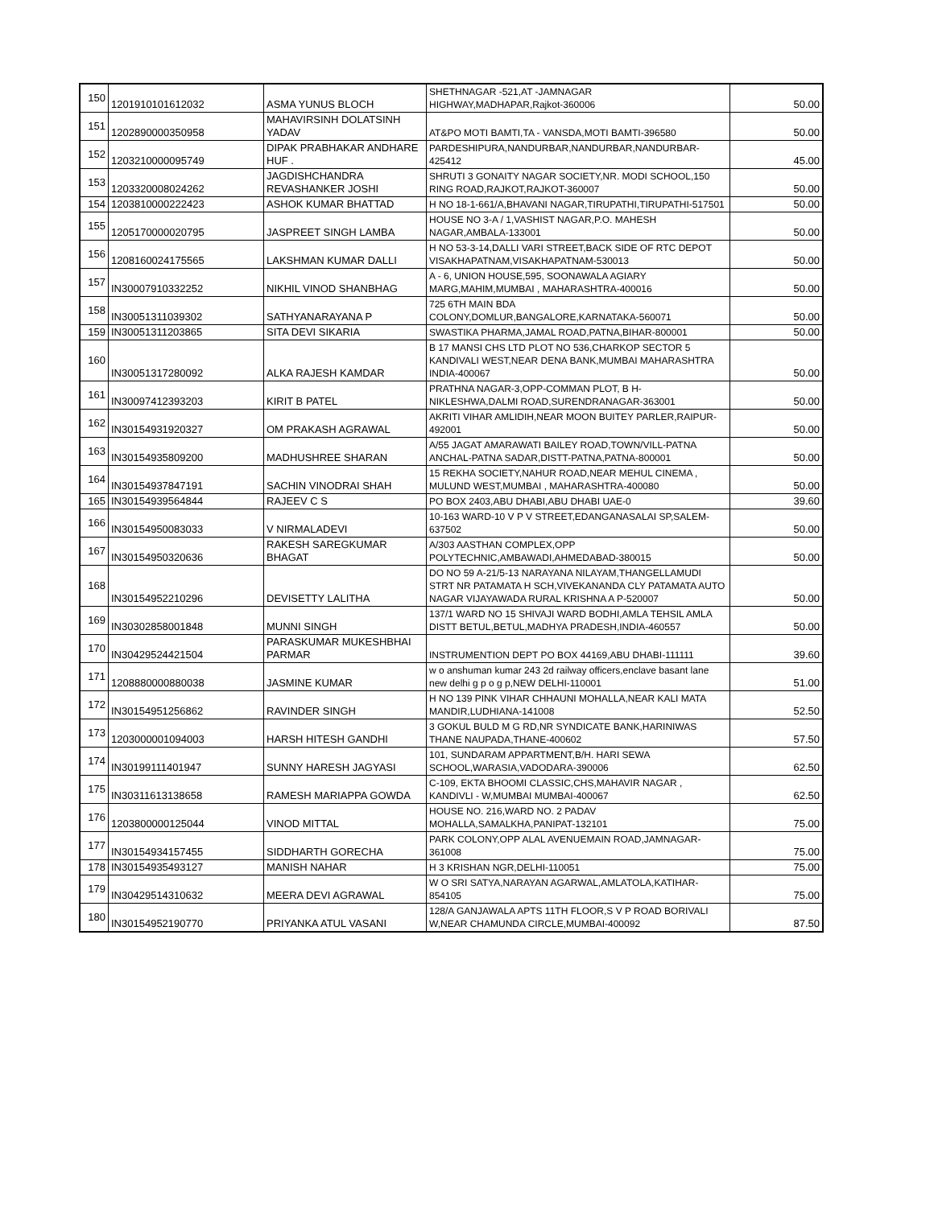| 150 | 1201910101612032 | ASMA YUNUS BLOCH | SHETHNAGAR -521,AT -JAMNAGAR HIGHWAY,MADHAPAR,Rajkot-360006 | 50.00 |
| 151 | 1202890000350958 | MAHAVIRSINH DOLATSINH YADAV | AT&PO MOTI BAMTI,TA - VANSDA,MOTI BAMTI-396580 | 50.00 |
| 152 | 1203210000095749 | DIPAK PRABHAKAR ANDHARE HUF . | PARDESHIPURA,NANDURBAR,NANDURBAR,NANDURBAR-425412 | 45.00 |
| 153 | 1203320008024262 | JAGDISHCHANDRA REVASHANKER JOSHI | SHRUTI 3 GONAITY NAGAR SOCIETY,NR. MODI SCHOOL,150 RING ROAD,RAJKOT,RAJKOT-360007 | 50.00 |
| 154 | 1203810000222423 | ASHOK KUMAR BHATTAD | H NO 18-1-661/A,BHAVANI NAGAR,TIRUPATHI,TIRUPATHI-517501 | 50.00 |
| 155 | 1205170000020795 | JASPREET SINGH LAMBA | HOUSE NO 3-A / 1,VASHIST NAGAR,P.O. MAHESH NAGAR,AMBALA-133001 | 50.00 |
| 156 | 1208160024175565 | LAKSHMAN KUMAR DALLI | H NO 53-3-14,DALLI VARI STREET,BACK SIDE OF RTC DEPOT VISAKHAPATNAM,VISAKHAPATNAM-530013 | 50.00 |
| 157 | IN30007910332252 | NIKHIL VINOD SHANBHAG | A - 6, UNION HOUSE,595, SOONAWALA AGIARY MARG,MAHIM,MUMBAI , MAHARASHTRA-400016 | 50.00 |
| 158 | IN30051311039302 | SATHYANARAYANA P | 725 6TH MAIN BDA COLONY,DOMLUR,BANGALORE,KARNATAKA-560071 | 50.00 |
| 159 | IN30051311203865 | SITA DEVI SIKARIA | SWASTIKA PHARMA,JAMAL ROAD,PATNA,BIHAR-800001 | 50.00 |
| 160 | IN30051317280092 | ALKA RAJESH KAMDAR | B 17 MANSI CHS LTD PLOT NO 536,CHARKOP SECTOR 5 KANDIVALI WEST,NEAR DENA BANK,MUMBAI MAHARASHTRA INDIA-400067 | 50.00 |
| 161 | IN30097412393203 | KIRIT B PATEL | PRATHNA NAGAR-3,OPP-COMMAN PLOT, B H-NIKLESHWA,DALMI ROAD,SURENDRANAGAR-363001 | 50.00 |
| 162 | IN30154931920327 | OM PRAKASH AGRAWAL | AKRITI VIHAR AMLIDIH,NEAR MOON BUITEY PARLER,RAIPUR-492001 | 50.00 |
| 163 | IN30154935809200 | MADHUSHREE SHARAN | A/55 JAGAT AMARAWATI BAILEY ROAD,TOWN/VILL-PATNA ANCHAL-PATNA SADAR,DISTT-PATNA,PATNA-800001 | 50.00 |
| 164 | IN30154937847191 | SACHIN VINODRAI SHAH | 15 REKHA SOCIETY,NAHUR ROAD,NEAR MEHUL CINEMA , MULUND WEST,MUMBAI , MAHARASHTRA-400080 | 50.00 |
| 165 | IN30154939564844 | RAJEEV C S | PO BOX 2403,ABU DHABI,ABU DHABI UAE-0 | 39.60 |
| 166 | IN30154950083033 | V NIRMALADEVI | 10-163 WARD-10 V P V STREET,EDANGANASALAI SP,SALEM-637502 | 50.00 |
| 167 | IN30154950320636 | RAKESH SAREGKUMAR BHAGAT | A/303 AASTHAN COMPLEX,OPP POLYTECHNIC,AMBAWADI,AHMEDABAD-380015 | 50.00 |
| 168 | IN30154952210296 | DEVISETTY LALITHA | DO NO 59 A-21/5-13 NARAYANA NILAYAM,THANGELLAMUDI STRT NR PATAMATA H SCH,VIVEKANANDA CLY PATAMATA AUTO NAGAR VIJAYAWADA RURAL KRISHNA A P-520007 | 50.00 |
| 169 | IN30302858001848 | MUNNI SINGH | 137/1 WARD NO 15 SHIVAJI WARD BODHI,AMLA TEHSIL AMLA DISTT BETUL,BETUL,MADHYA PRADESH,INDIA-460557 | 50.00 |
| 170 | IN30429524421504 | PARASKUMAR MUKESHBHAI PARMAR | INSTRUMENTION DEPT PO BOX 44169,ABU DHABI-111111 | 39.60 |
| 171 | 1208880000880038 | JASMINE KUMAR | w o anshuman kumar 243 2d railway officers,enclave basant lane new delhi g p o g p,NEW DELHI-110001 | 51.00 |
| 172 | IN30154951256862 | RAVINDER SINGH | H NO 139 PINK VIHAR CHHAUNI MOHALLA,NEAR KALI MATA MANDIR,LUDHIANA-141008 | 52.50 |
| 173 | 1203000001094003 | HARSH HITESH GANDHI | 3 GOKUL BULD M G RD,NR SYNDICATE BANK,HARINIWAS THANE NAUPADA,THANE-400602 | 57.50 |
| 174 | IN30199111401947 | SUNNY HARESH JAGYASI | 101, SUNDARAM APPARTMENT,B/H. HARI SEWA SCHOOL,WARASIA,VADODARA-390006 | 62.50 |
| 175 | IN30311613138658 | RAMESH MARIAPPA GOWDA | C-109, EKTA BHOOMI CLASSIC,CHS,MAHAVIR NAGAR , KANDIVLI - W,MUMBAI MUMBAI-400067 | 62.50 |
| 176 | 1203800000125044 | VINOD MITTAL | HOUSE NO. 216,WARD NO. 2 PADAV MOHALLA,SAMALKHA,PANIPAT-132101 | 75.00 |
| 177 | IN30154934157455 | SIDDHARTH GORECHA | PARK COLONY,OPP ALAL AVENUEMAIN ROAD,JAMNAGAR-361008 | 75.00 |
| 178 | IN30154935493127 | MANISH NAHAR | H 3 KRISHAN NGR,DELHI-110051 | 75.00 |
| 179 | IN30429514310632 | MEERA DEVI AGRAWAL | W O SRI SATYA,NARAYAN AGARWAL,AMLATOLA,KATIHAR-854105 | 75.00 |
| 180 | IN30154952190770 | PRIYANKA ATUL VASANI | 128/A GANJAWALA APTS 11TH FLOOR,S V P ROAD BORIVALI W,NEAR CHAMUNDA CIRCLE,MUMBAI-400092 | 87.50 |